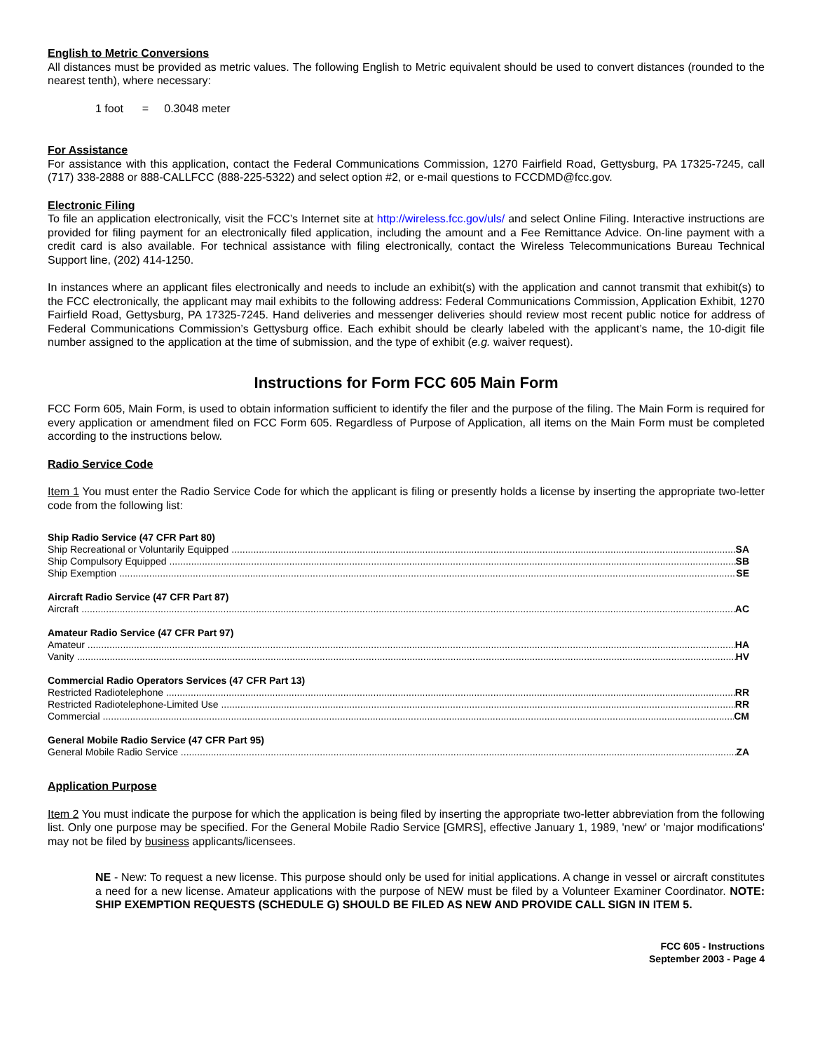English to Metric Conversions
All distances must be provided as metric values. The following English to Metric equivalent should be used to convert distances (rounded to the nearest tenth), where necessary:
1 foot = 0.3048 meter
For Assistance
For assistance with this application, contact the Federal Communications Commission, 1270 Fairfield Road, Gettysburg, PA 17325-7245, call (717) 338-2888 or 888-CALLFCC (888-225-5322) and select option #2, or e-mail questions to FCCDMD@fcc.gov.
Electronic Filing
To file an application electronically, visit the FCC’s Internet site at http://wireless.fcc.gov/uls/ and select Online Filing. Interactive instructions are provided for filing payment for an electronically filed application, including the amount and a Fee Remittance Advice. On-line payment with a credit card is also available. For technical assistance with filing electronically, contact the Wireless Telecommunications Bureau Technical Support line, (202) 414-1250.
In instances where an applicant files electronically and needs to include an exhibit(s) with the application and cannot transmit that exhibit(s) to the FCC electronically, the applicant may mail exhibits to the following address: Federal Communications Commission, Application Exhibit, 1270 Fairfield Road, Gettysburg, PA 17325-7245. Hand deliveries and messenger deliveries should review most recent public notice for address of Federal Communications Commission’s Gettysburg office. Each exhibit should be clearly labeled with the applicant’s name, the 10-digit file number assigned to the application at the time of submission, and the type of exhibit (e.g. waiver request).
Instructions for Form FCC 605 Main Form
FCC Form 605, Main Form, is used to obtain information sufficient to identify the filer and the purpose of the filing. The Main Form is required for every application or amendment filed on FCC Form 605. Regardless of Purpose of Application, all items on the Main Form must be completed according to the instructions below.
Radio Service Code
Item 1 You must enter the Radio Service Code for which the applicant is filing or presently holds a license by inserting the appropriate two-letter code from the following list:
Ship Radio Service (47 CFR Part 80)
Ship Recreational or Voluntarily Equipped SA
Ship Compulsory Equipped SB
Ship Exemption SE
Aircraft Radio Service (47 CFR Part 87)
Aircraft AC
Amateur Radio Service (47 CFR Part 97)
Amateur HA
Vanity HV
Commercial Radio Operators Services (47 CFR Part 13)
Restricted Radiotelephone RR
Restricted Radiotelephone-Limited Use RR
Commercial CM
General Mobile Radio Service (47 CFR Part 95)
General Mobile Radio Service ZA
Application Purpose
Item 2 You must indicate the purpose for which the application is being filed by inserting the appropriate two-letter abbreviation from the following list. Only one purpose may be specified. For the General Mobile Radio Service [GMRS], effective January 1, 1989, 'new' or 'major modifications' may not be filed by business applicants/licensees.
NE - New: To request a new license. This purpose should only be used for initial applications. A change in vessel or aircraft constitutes a need for a new license. Amateur applications with the purpose of NEW must be filed by a Volunteer Examiner Coordinator. NOTE: SHIP EXEMPTION REQUESTS (SCHEDULE G) SHOULD BE FILED AS NEW AND PROVIDE CALL SIGN IN ITEM 5.
FCC 605 - Instructions
September 2003 - Page 4